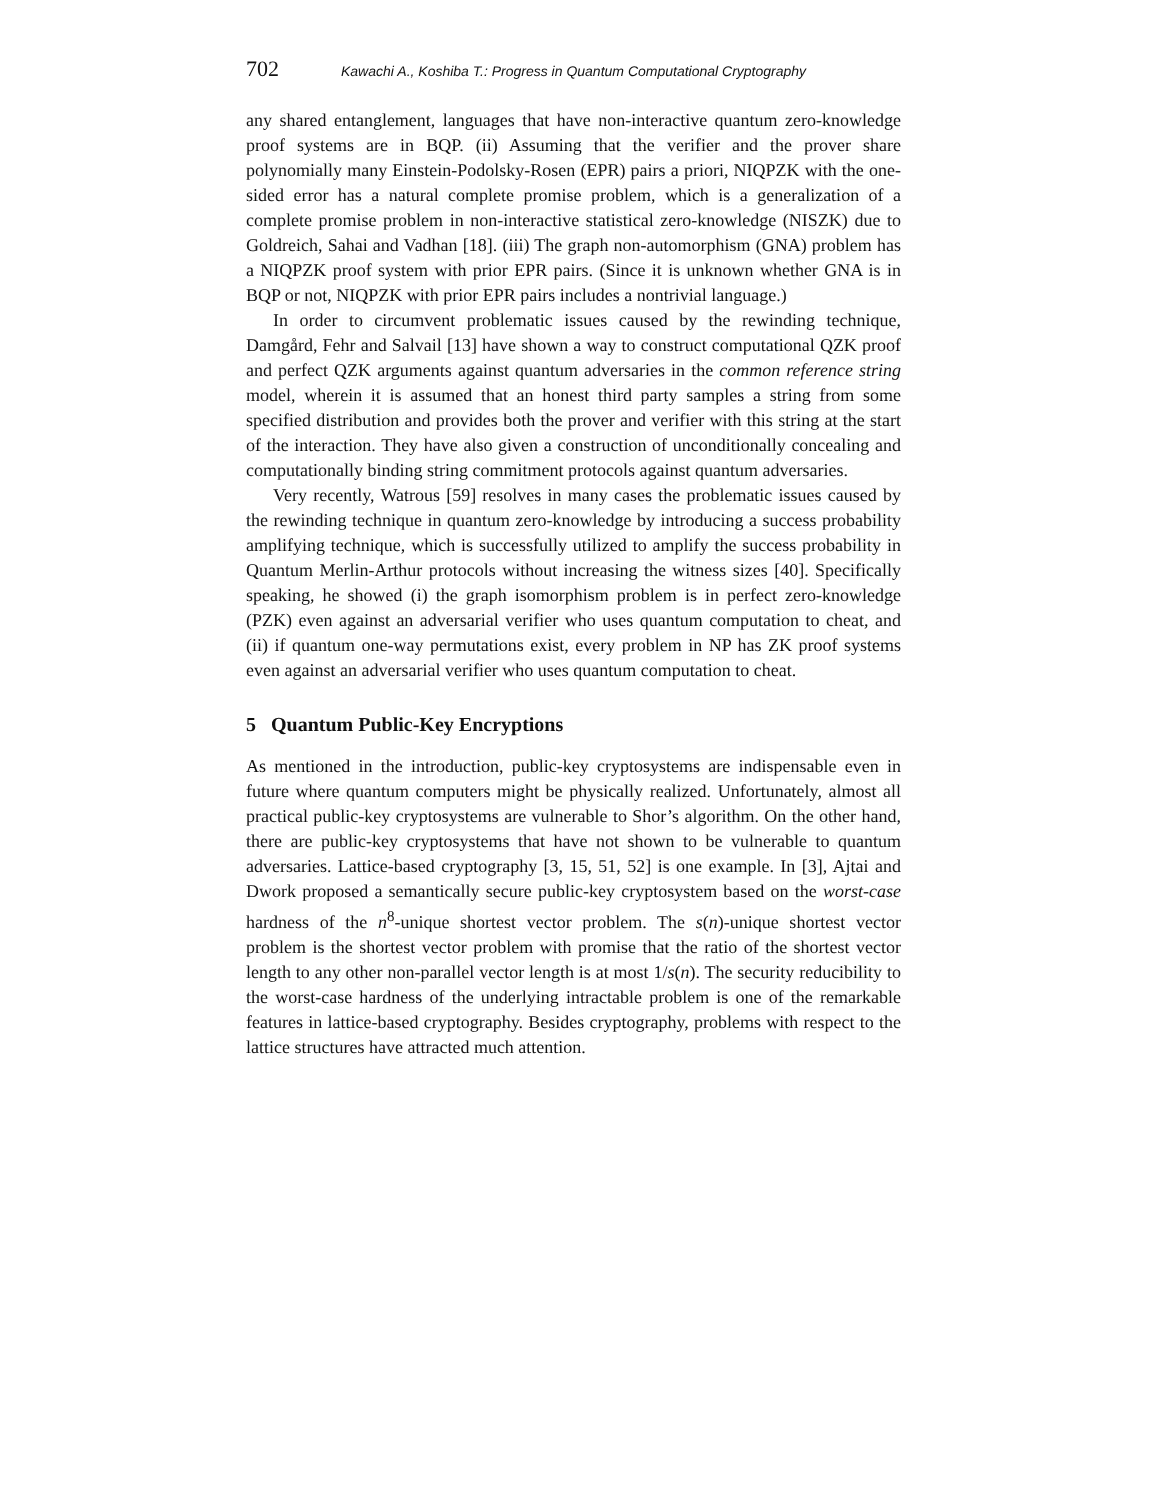702 Kawachi A., Koshiba T.: Progress in Quantum Computational Cryptography
any shared entanglement, languages that have non-interactive quantum zero-knowledge proof systems are in BQP. (ii) Assuming that the verifier and the prover share polynomially many Einstein-Podolsky-Rosen (EPR) pairs a priori, NIQPZK with the one-sided error has a natural complete promise problem, which is a generalization of a complete promise problem in non-interactive statistical zero-knowledge (NISZK) due to Goldreich, Sahai and Vadhan [18]. (iii) The graph non-automorphism (GNA) problem has a NIQPZK proof system with prior EPR pairs. (Since it is unknown whether GNA is in BQP or not, NIQPZK with prior EPR pairs includes a nontrivial language.)
In order to circumvent problematic issues caused by the rewinding technique, Damgård, Fehr and Salvail [13] have shown a way to construct computational QZK proof and perfect QZK arguments against quantum adversaries in the common reference string model, wherein it is assumed that an honest third party samples a string from some specified distribution and provides both the prover and verifier with this string at the start of the interaction. They have also given a construction of unconditionally concealing and computationally binding string commitment protocols against quantum adversaries.
Very recently, Watrous [59] resolves in many cases the problematic issues caused by the rewinding technique in quantum zero-knowledge by introducing a success probability amplifying technique, which is successfully utilized to amplify the success probability in Quantum Merlin-Arthur protocols without increasing the witness sizes [40]. Specifically speaking, he showed (i) the graph isomorphism problem is in perfect zero-knowledge (PZK) even against an adversarial verifier who uses quantum computation to cheat, and (ii) if quantum one-way permutations exist, every problem in NP has ZK proof systems even against an adversarial verifier who uses quantum computation to cheat.
5 Quantum Public-Key Encryptions
As mentioned in the introduction, public-key cryptosystems are indispensable even in future where quantum computers might be physically realized. Unfortunately, almost all practical public-key cryptosystems are vulnerable to Shor’s algorithm. On the other hand, there are public-key cryptosystems that have not shown to be vulnerable to quantum adversaries. Lattice-based cryptography [3, 15, 51, 52] is one example. In [3], Ajtai and Dwork proposed a semantically secure public-key cryptosystem based on the worst-case hardness of the n<sup>8</sup>-unique shortest vector problem. The s(n)-unique shortest vector problem is the shortest vector problem with promise that the ratio of the shortest vector length to any other non-parallel vector length is at most 1/s(n). The security reducibility to the worst-case hardness of the underlying intractable problem is one of the remarkable features in lattice-based cryptography. Besides cryptography, problems with respect to the lattice structures have attracted much attention.